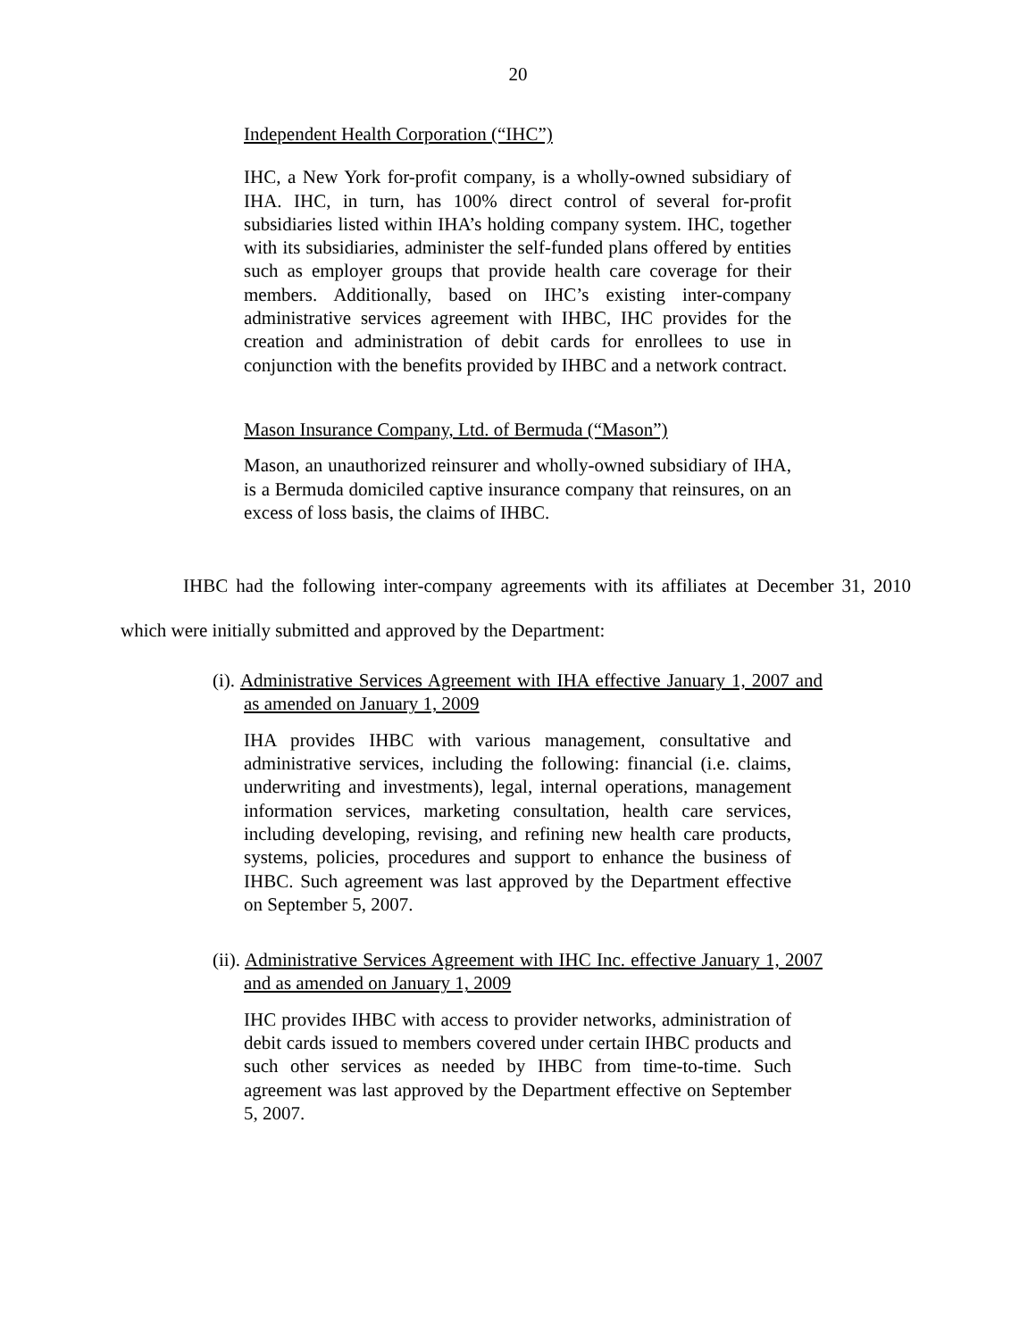20
Independent Health Corporation (“IHC”)
IHC, a New York for-profit company, is a wholly-owned subsidiary of IHA. IHC, in turn, has 100% direct control of several for-profit subsidiaries listed within IHA’s holding company system. IHC, together with its subsidiaries, administer the self-funded plans offered by entities such as employer groups that provide health care coverage for their members. Additionally, based on IHC’s existing inter-company administrative services agreement with IHBC, IHC provides for the creation and administration of debit cards for enrollees to use in conjunction with the benefits provided by IHBC and a network contract.
Mason Insurance Company, Ltd. of Bermuda (“Mason”)
Mason, an unauthorized reinsurer and wholly-owned subsidiary of IHA, is a Bermuda domiciled captive insurance company that reinsures, on an excess of loss basis, the claims of IHBC.
IHBC had the following inter-company agreements with its affiliates at December 31, 2010 which were initially submitted and approved by the Department:
(i). Administrative Services Agreement with IHA effective January 1, 2007 and as amended on January 1, 2009
IHA provides IHBC with various management, consultative and administrative services, including the following: financial (i.e. claims, underwriting and investments), legal, internal operations, management information services, marketing consultation, health care services, including developing, revising, and refining new health care products, systems, policies, procedures and support to enhance the business of IHBC. Such agreement was last approved by the Department effective on September 5, 2007.
(ii). Administrative Services Agreement with IHC Inc. effective January 1, 2007 and as amended on January 1, 2009
IHC provides IHBC with access to provider networks, administration of debit cards issued to members covered under certain IHBC products and such other services as needed by IHBC from time-to-time. Such agreement was last approved by the Department effective on September 5, 2007.